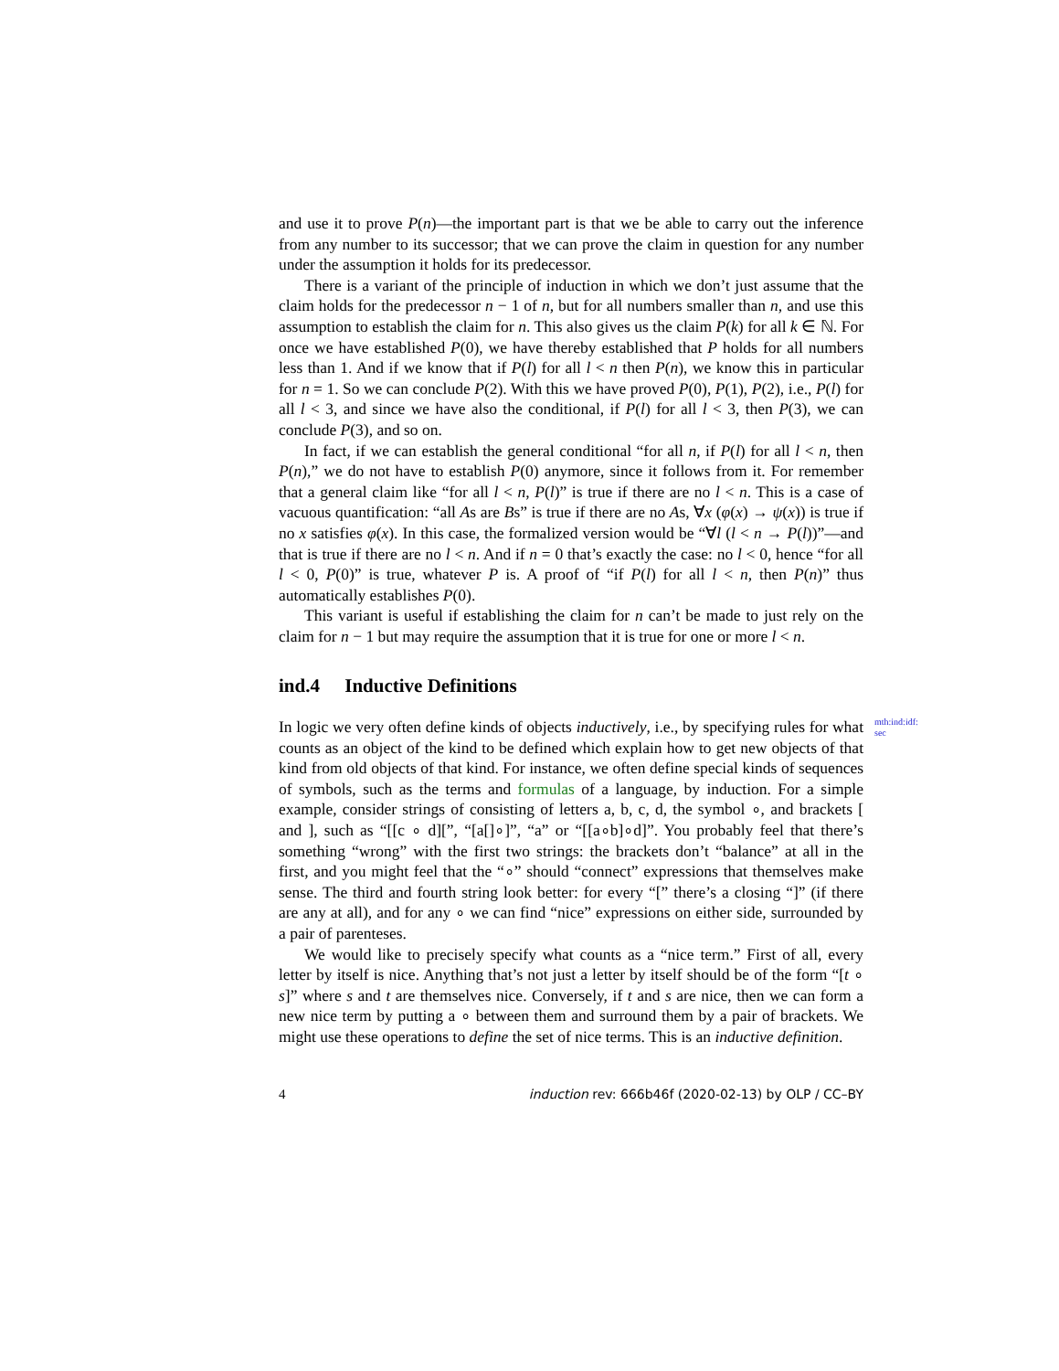and use it to prove P(n)—the important part is that we be able to carry out the inference from any number to its successor; that we can prove the claim in question for any number under the assumption it holds for its predecessor.
There is a variant of the principle of induction in which we don’t just assume that the claim holds for the predecessor n − 1 of n, but for all numbers smaller than n, and use this assumption to establish the claim for n. This also gives us the claim P(k) for all k ∈ ℕ. For once we have established P(0), we have thereby established that P holds for all numbers less than 1. And if we know that if P(l) for all l < n then P(n), we know this in particular for n = 1. So we can conclude P(2). With this we have proved P(0), P(1), P(2), i.e., P(l) for all l < 3, and since we have also the conditional, if P(l) for all l < 3, then P(3), we can conclude P(3), and so on.
In fact, if we can establish the general conditional “for all n, if P(l) for all l < n, then P(n),” we do not have to establish P(0) anymore, since it follows from it. For remember that a general claim like “for all l < n, P(l)” is true if there are no l < n. This is a case of vacuous quantification: “all As are Bs” is true if there are no As, ∀x (φ(x) → ψ(x)) is true if no x satisfies φ(x). In this case, the formalized version would be “∀l (l < n → P(l))”—and that is true if there are no l < n. And if n = 0 that’s exactly the case: no l < 0, hence “for all l < 0, P(0)” is true, whatever P is. A proof of “if P(l) for all l < n, then P(n)” thus automatically establishes P(0).
This variant is useful if establishing the claim for n can’t be made to just rely on the claim for n − 1 but may require the assumption that it is true for one or more l < n.
ind.4 Inductive Definitions
In logic we very often define kinds of objects inductively, i.e., by specifying rules for what counts as an object of the kind to be defined which explain how to get new objects of that kind from old objects of that kind. For instance, we often define special kinds of sequences of symbols, such as the terms and formulas of a language, by induction. For a simple example, consider strings of consisting of letters a, b, c, d, the symbol ∘, and brackets [ and ], such as “[[c ∘ d][”, “[a[]∘]”, “a” or “[[a∘b]∘d]”. You probably feel that there’s something “wrong” with the first two strings: the brackets don’t “balance” at all in the first, and you might feel that the “∘” should “connect” expressions that themselves make sense. The third and fourth string look better: for every “[” there’s a closing “]” (if there are any at all), and for any ∘ we can find “nice” expressions on either side, surrounded by a pair of parenteses.
mth:ind:idf:
sec
We would like to precisely specify what counts as a “nice term.” First of all, every letter by itself is nice. Anything that’s not just a letter by itself should be of the form “[t ∘ s]” where s and t are themselves nice. Conversely, if t and s are nice, then we can form a new nice term by putting a ∘ between them and surround them by a pair of brackets. We might use these operations to define the set of nice terms. This is an inductive definition.
4 induction rev: 666b46f (2020-02-13) by OLP / CC–BY